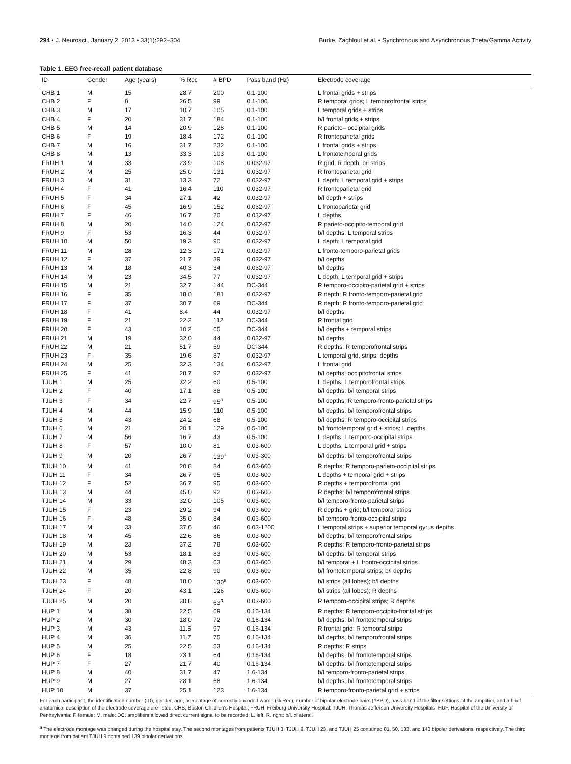294 • J. Neurosci., January 2, 2013 • 33(1):292–304 Burke, Zaghloul et al. • Synchronous and Asynchronous Theta/Gamma Activity
Table 1. EEG free-recall patient database
| ID | Gender | Age (years) | % Rec | # BPD | Pass band (Hz) | Electrode coverage |
| --- | --- | --- | --- | --- | --- | --- |
| CHB 1 | M | 15 | 28.7 | 200 | 0.1-100 | L frontal grids + strips |
| CHB 2 | F | 8 | 26.5 | 99 | 0.1-100 | R temporal grids; L temporofrontal strips |
| CHB 3 | M | 17 | 10.7 | 105 | 0.1-100 | L temporal grids + strips |
| CHB 4 | F | 20 | 31.7 | 184 | 0.1-100 | b/l frontal grids + strips |
| CHB 5 | M | 14 | 20.9 | 128 | 0.1-100 | R parieto– occipital grids |
| CHB 6 | F | 19 | 18.4 | 172 | 0.1-100 | R frontoparietal grids |
| CHB 7 | M | 16 | 31.7 | 232 | 0.1-100 | L frontal grids + strips |
| CHB 8 | M | 13 | 33.3 | 103 | 0.1-100 | L frontotemporal grids |
| FRUH 1 | M | 33 | 23.9 | 108 | 0.032-97 | R grid; R depth; b/l strips |
| FRUH 2 | M | 25 | 25.0 | 131 | 0.032-97 | R frontoparietal grid |
| FRUH 3 | M | 31 | 13.3 | 72 | 0.032-97 | L depth; L temporal grid + strips |
| FRUH 4 | F | 41 | 16.4 | 110 | 0.032-97 | R frontoparietal grid |
| FRUH 5 | F | 34 | 27.1 | 42 | 0.032-97 | b/l depth + strips |
| FRUH 6 | F | 45 | 16.9 | 152 | 0.032-97 | L frontoparietal grid |
| FRUH 7 | F | 46 | 16.7 | 20 | 0.032-97 | L depths |
| FRUH 8 | M | 20 | 14.0 | 124 | 0.032-97 | R parieto-occipito-temporal grid |
| FRUH 9 | F | 53 | 16.3 | 44 | 0.032-97 | b/l depths; L temporal strips |
| FRUH 10 | M | 50 | 19.3 | 90 | 0.032-97 | L depth; L temporal grid |
| FRUH 11 | M | 28 | 12.3 | 171 | 0.032-97 | L fronto-temporo-parietal grids |
| FRUH 12 | F | 37 | 21.7 | 39 | 0.032-97 | b/l depths |
| FRUH 13 | M | 18 | 40.3 | 34 | 0.032-97 | b/l depths |
| FRUH 14 | M | 23 | 34.5 | 77 | 0.032-97 | L depth; L temporal grid + strips |
| FRUH 15 | M | 21 | 32.7 | 144 | DC-344 | R temporo-occipito-parietal grid + strips |
| FRUH 16 | F | 35 | 18.0 | 181 | 0.032-97 | R depth; R fronto-temporo-parietal grid |
| FRUH 17 | F | 37 | 30.7 | 69 | DC-344 | R depth; R fronto-temporo-parietal grid |
| FRUH 18 | F | 41 | 8.4 | 44 | 0.032-97 | b/l depths |
| FRUH 19 | F | 21 | 22.2 | 112 | DC-344 | R frontal grid |
| FRUH 20 | F | 43 | 10.2 | 65 | DC-344 | b/l depths + temporal strips |
| FRUH 21 | M | 19 | 32.0 | 44 | 0.032-97 | b/l depths |
| FRUH 22 | M | 21 | 51.7 | 59 | DC-344 | R depths; R temporofrontal strips |
| FRUH 23 | F | 35 | 19.6 | 87 | 0.032-97 | L temporal grid, strips, depths |
| FRUH 24 | M | 25 | 32.3 | 134 | 0.032-97 | L frontal grid |
| FRUH 25 | F | 41 | 28.7 | 92 | 0.032-97 | b/l depths; occipitofrontal strips |
| TJUH 1 | M | 25 | 32.2 | 60 | 0.5-100 | L depths; L temporofrontal strips |
| TJUH 2 | F | 40 | 17.1 | 88 | 0.5-100 | b/l depths; b/l temporal strips |
| TJUH 3 | F | 34 | 22.7 | 95<sup>a</sup> | 0.5-100 | b/l depths; R temporo-fronto-parietal strips |
| TJUH 4 | M | 44 | 15.9 | 110 | 0.5-100 | b/l depths; b/l temporofrontal strips |
| TJUH 5 | M | 43 | 24.2 | 68 | 0.5-100 | b/l depths; R temporo-occipital strips |
| TJUH 6 | M | 21 | 20.1 | 129 | 0.5-100 | b/l frontotemporal grid + strips; L depths |
| TJUH 7 | M | 56 | 16.7 | 43 | 0.5-100 | L depths; L temporo-occipital strips |
| TJUH 8 | F | 57 | 10.0 | 81 | 0.03-600 | L depths; L temporal grid + strips |
| TJUH 9 | M | 20 | 26.7 | 139<sup>a</sup> | 0.03-300 | b/l depths; b/l temporofrontal strips |
| TJUH 10 | M | 41 | 20.8 | 84 | 0.03-600 | R depths; R temporo-parieto-occipital strips |
| TJUH 11 | F | 34 | 26.7 | 95 | 0.03-600 | L depths + temporal grid + strips |
| TJUH 12 | F | 52 | 36.7 | 95 | 0.03-600 | R depths + temporofrontal grid |
| TJUH 13 | M | 44 | 45.0 | 92 | 0.03-600 | R depths; b/l temporofrontal strips |
| TJUH 14 | M | 33 | 32.0 | 105 | 0.03-600 | b/l temporo-fronto-parietal strips |
| TJUH 15 | F | 23 | 29.2 | 94 | 0.03-600 | R depths + grid; b/l temporal strips |
| TJUH 16 | F | 48 | 35.0 | 84 | 0.03-600 | b/l temporo-fronto-occipital strips |
| TJUH 17 | M | 33 | 37.6 | 46 | 0.03-1200 | L temporal strips + superior temporal gyrus depths |
| TJUH 18 | M | 45 | 22.6 | 86 | 0.03-600 | b/l depths; b/l temporofrontal strips |
| TJUH 19 | M | 23 | 37.2 | 78 | 0.03-600 | R depths; R temporo-fronto-parietal strips |
| TJUH 20 | M | 53 | 18.1 | 83 | 0.03-600 | b/l depths; b/l temporal strips |
| TJUH 21 | M | 29 | 48.3 | 63 | 0.03-600 | b/l temporal + L fronto-occipital strips |
| TJUH 22 | M | 35 | 22.8 | 90 | 0.03-600 | b/l frontotemporal strips; b/l depths |
| TJUH 23 | F | 48 | 18.0 | 130<sup>a</sup> | 0.03-600 | b/l strips (all lobes); b/l depths |
| TJUH 24 | F | 20 | 43.1 | 126 | 0.03-600 | b/l strips (all lobes); R depths |
| TJUH 25 | M | 20 | 30.8 | 63<sup>a</sup> | 0.03-600 | R temporo-occipital strips; R depths |
| HUP 1 | M | 38 | 22.5 | 69 | 0.16-134 | R depths; R temporo-occipito-frontal strips |
| HUP 2 | M | 30 | 18.0 | 72 | 0.16-134 | b/l depths; b/l frontotemporal strips |
| HUP 3 | M | 43 | 11.5 | 97 | 0.16-134 | R frontal grid; R temporal strips |
| HUP 4 | M | 36 | 11.7 | 75 | 0.16-134 | b/l depths; b/l temporofrontal strips |
| HUP 5 | M | 25 | 22.5 | 53 | 0.16-134 | R depths; R strips |
| HUP 6 | F | 18 | 23.1 | 64 | 0.16-134 | b/l depths; b/l frontotemporal strips |
| HUP 7 | F | 27 | 21.7 | 40 | 0.16-134 | b/l depths; b/l frontotemporal strips |
| HUP 8 | M | 40 | 31.7 | 47 | 1.6-134 | b/l temporo-fronto-parietal strips |
| HUP 9 | M | 27 | 28.1 | 68 | 1.6-134 | b/l depths; b/l frontotemporal strips |
| HUP 10 | M | 37 | 25.1 | 123 | 1.6-134 | R temporo-fronto-parietal grid + strips |
For each participant, the identification number (ID), gender, age, percentage of correctly encoded words (% Rec), number of bipolar electrode pairs (#BPD), pass-band of the filter settings of the amplifier, and a brief anatomical description of the electrode coverage are listed. CHB, Boston Children's Hospital; FRUH, Freiburg University Hospital; TJUH, Thomas Jefferson University Hospitals; HUP, Hospital of the University of Pennsylvania; F, female; M, male; DC, amplifiers allowed direct current signal to be recorded; L, left; R, right; b/l, bilateral.
<sup>a</sup> The electrode montage was changed during the hospital stay. The second montages from patients TJUH 3, TJUH 9, TJUH 23, and TJUH 25 contained 81, 50, 133, and 140 bipolar derivations, respectively. The third montage from patient TJUH 9 contained 139 bipolar derivations.